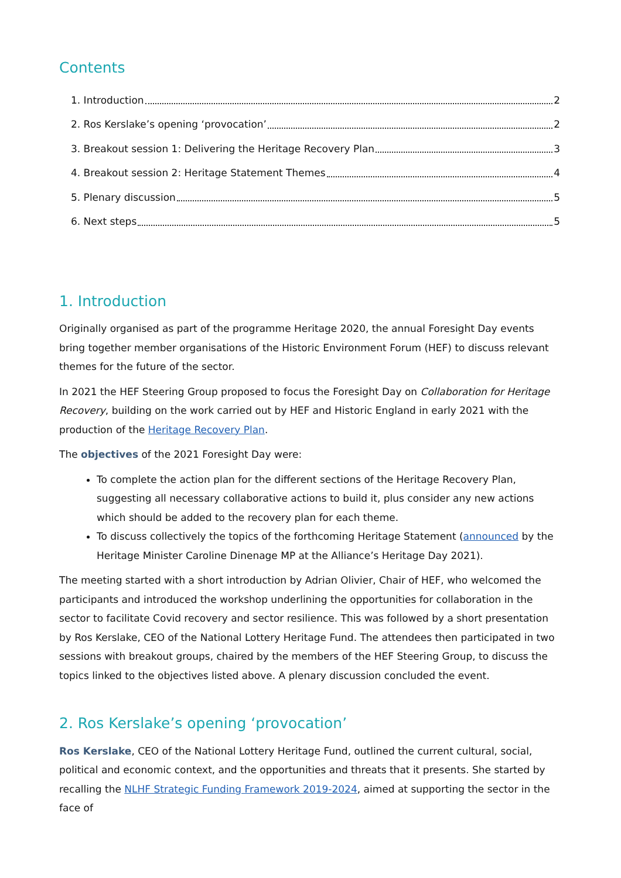Contents
1. Introduction 2
2. Ros Kerslake’s opening ‘provocation’ 2
3. Breakout session 1: Delivering the Heritage Recovery Plan 3
4. Breakout session 2: Heritage Statement Themes 4
5. Plenary discussion 5
6. Next steps 5
1. Introduction
Originally organised as part of the programme Heritage 2020, the annual Foresight Day events bring together member organisations of the Historic Environment Forum (HEF) to discuss relevant themes for the future of the sector.
In 2021 the HEF Steering Group proposed to focus the Foresight Day on Collaboration for Heritage Recovery, building on the work carried out by HEF and Historic England in early 2021 with the production of the Heritage Recovery Plan.
The objectives of the 2021 Foresight Day were:
To complete the action plan for the different sections of the Heritage Recovery Plan, suggesting all necessary collaborative actions to build it, plus consider any new actions which should be added to the recovery plan for each theme.
To discuss collectively the topics of the forthcoming Heritage Statement (announced by the Heritage Minister Caroline Dinenage MP at the Alliance’s Heritage Day 2021).
The meeting started with a short introduction by Adrian Olivier, Chair of HEF, who welcomed the participants and introduced the workshop underlining the opportunities for collaboration in the sector to facilitate Covid recovery and sector resilience. This was followed by a short presentation by Ros Kerslake, CEO of the National Lottery Heritage Fund. The attendees then participated in two sessions with breakout groups, chaired by the members of the HEF Steering Group, to discuss the topics linked to the objectives listed above. A plenary discussion concluded the event.
2. Ros Kerslake’s opening ‘provocation’
Ros Kerslake, CEO of the National Lottery Heritage Fund, outlined the current cultural, social, political and economic context, and the opportunities and threats that it presents. She started by recalling the NLHF Strategic Funding Framework 2019-2024, aimed at supporting the sector in the face of